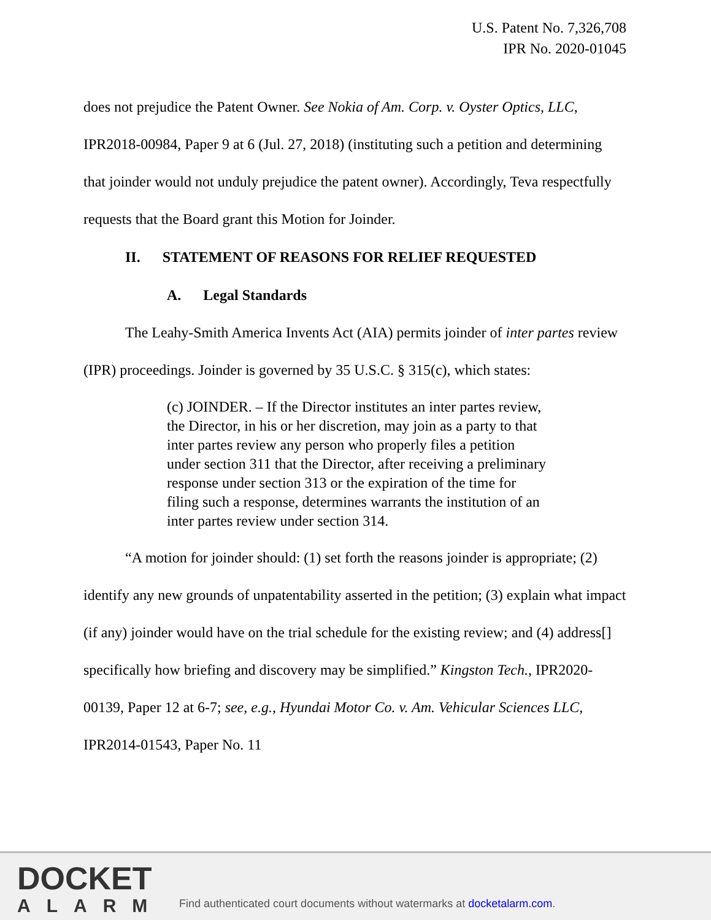U.S. Patent No. 7,326,708
IPR No. 2020-01045
does not prejudice the Patent Owner. See Nokia of Am. Corp. v. Oyster Optics, LLC, IPR2018-00984, Paper 9 at 6 (Jul. 27, 2018) (instituting such a petition and determining that joinder would not unduly prejudice the patent owner). Accordingly, Teva respectfully requests that the Board grant this Motion for Joinder.
II. STATEMENT OF REASONS FOR RELIEF REQUESTED
A. Legal Standards
The Leahy-Smith America Invents Act (AIA) permits joinder of inter partes review (IPR) proceedings. Joinder is governed by 35 U.S.C. § 315(c), which states:
(c) JOINDER. – If the Director institutes an inter partes review, the Director, in his or her discretion, may join as a party to that inter partes review any person who properly files a petition under section 311 that the Director, after receiving a preliminary response under section 313 or the expiration of the time for filing such a response, determines warrants the institution of an inter partes review under section 314.
“A motion for joinder should: (1) set forth the reasons joinder is appropriate; (2) identify any new grounds of unpatentability asserted in the petition; (3) explain what impact (if any) joinder would have on the trial schedule for the existing review; and (4) address[] specifically how briefing and discovery may be simplified.” Kingston Tech., IPR2020-00139, Paper 12 at 6-7; see, e.g., Hyundai Motor Co. v. Am. Vehicular Sciences LLC, IPR2014-01543, Paper No. 11
DOCKET
ALARM
Find authenticated court documents without watermarks at docketalarm.com.